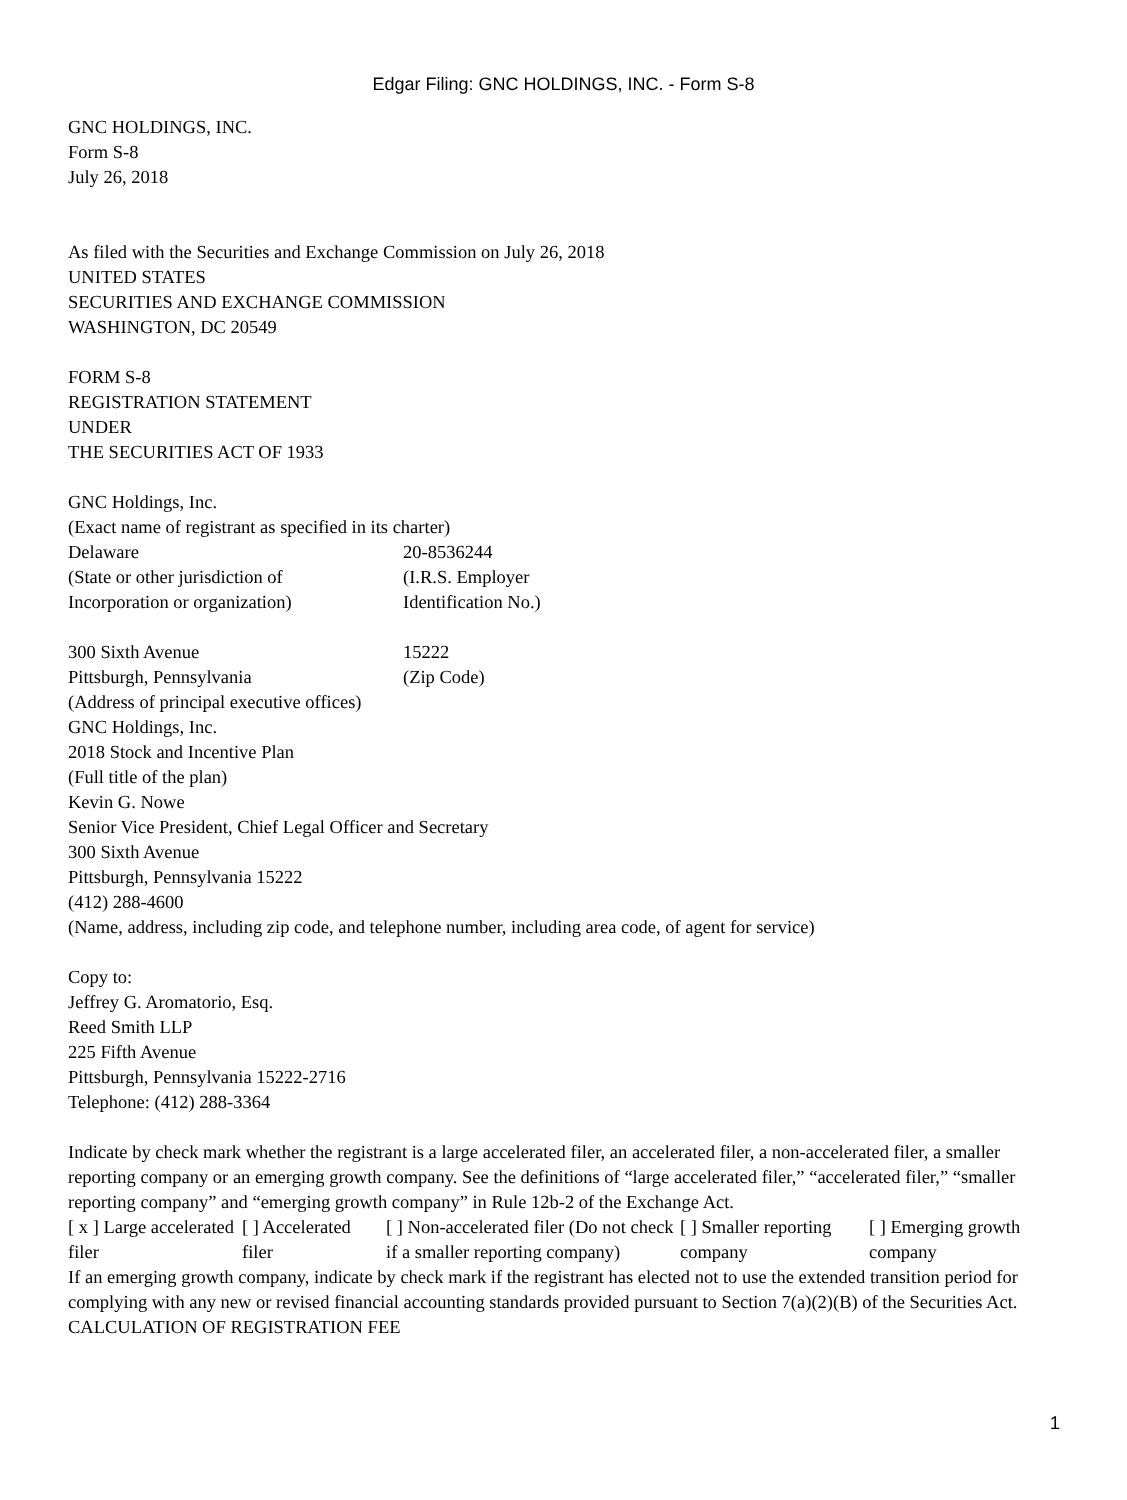Edgar Filing: GNC HOLDINGS, INC. - Form S-8
GNC HOLDINGS, INC.
Form S-8
July 26, 2018
As filed with the Securities and Exchange Commission on July 26, 2018
UNITED STATES
SECURITIES AND EXCHANGE COMMISSION
WASHINGTON, DC 20549
FORM S-8
REGISTRATION STATEMENT
UNDER
THE SECURITIES ACT OF 1933
GNC Holdings, Inc.
(Exact name of registrant as specified in its charter)
| Delaware (State or other jurisdiction of Incorporation or organization) | 20-8536244 (I.R.S. Employer Identification No.) |
| 300 Sixth Avenue Pittsburgh, Pennsylvania | 15222 (Zip Code) |
(Address of principal executive offices)
GNC Holdings, Inc.
2018 Stock and Incentive Plan
(Full title of the plan)
Kevin G. Nowe
Senior Vice President, Chief Legal Officer and Secretary
300 Sixth Avenue
Pittsburgh, Pennsylvania 15222
(412) 288-4600
(Name, address, including zip code, and telephone number, including area code, of agent for service)
Copy to:
Jeffrey G. Aromatorio, Esq.
Reed Smith LLP
225 Fifth Avenue
Pittsburgh, Pennsylvania 15222-2716
Telephone: (412) 288-3364
Indicate by check mark whether the registrant is a large accelerated filer, an accelerated filer, a non-accelerated filer, a smaller reporting company or an emerging growth company. See the definitions of “large accelerated filer,” “accelerated filer,” “smaller reporting company” and “emerging growth company” in Rule 12b-2 of the Exchange Act.
| [ x ] Large accelerated filer | [ ] Accelerated filer | [ ] Non-accelerated filer (Do not check if a smaller reporting company) | [ ] Smaller reporting company | [ ] Emerging growth company |
If an emerging growth company, indicate by check mark if the registrant has elected not to use the extended transition period for complying with any new or revised financial accounting standards provided pursuant to Section 7(a)(2)(B) of the Securities Act.
CALCULATION OF REGISTRATION FEE
1